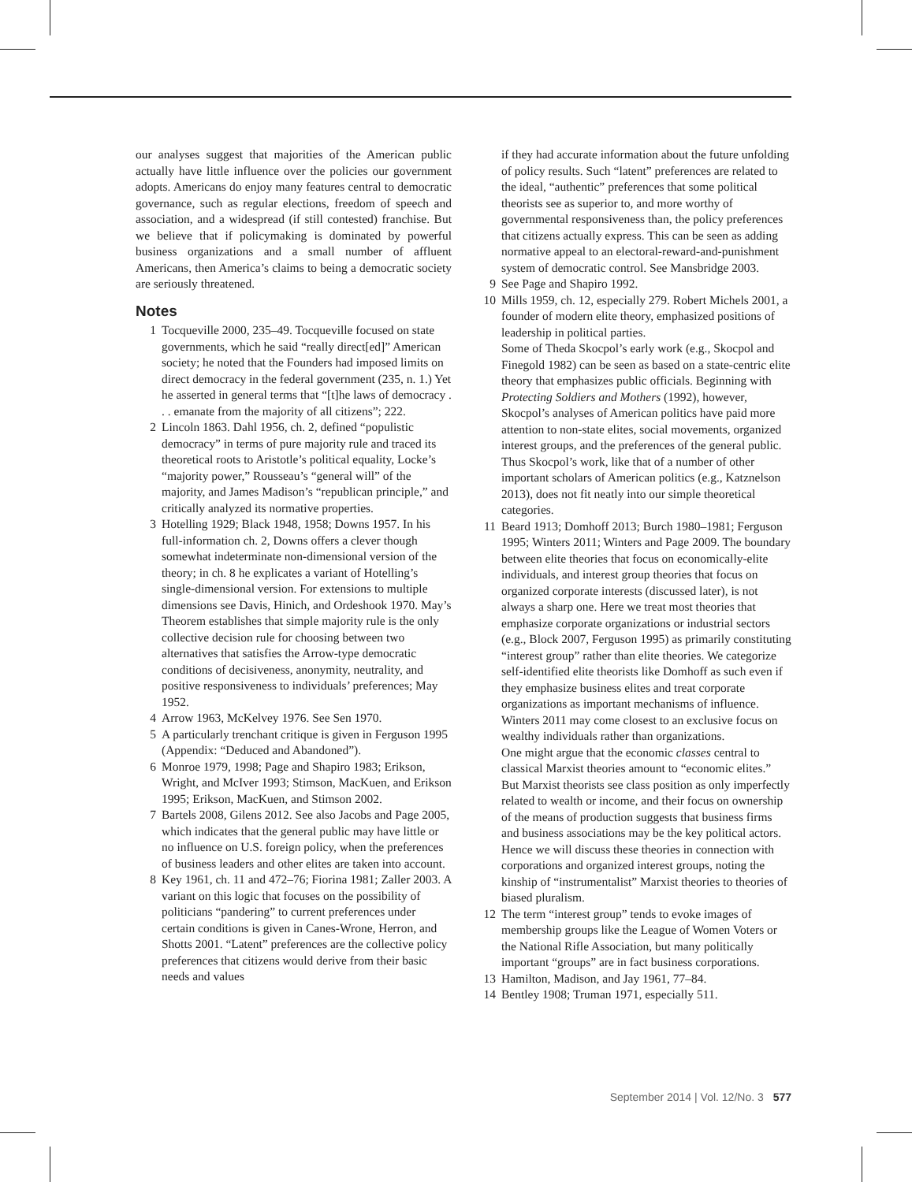our analyses suggest that majorities of the American public actually have little influence over the policies our government adopts. Americans do enjoy many features central to democratic governance, such as regular elections, freedom of speech and association, and a widespread (if still contested) franchise. But we believe that if policymaking is dominated by powerful business organizations and a small number of affluent Americans, then America’s claims to being a democratic society are seriously threatened.
Notes
1 Tocqueville 2000, 235–49. Tocqueville focused on state governments, which he said “really direct[ed]” American society; he noted that the Founders had imposed limits on direct democracy in the federal government (235, n. 1.) Yet he asserted in general terms that “[t]he laws of democracy . . . emanate from the majority of all citizens”; 222.
2 Lincoln 1863. Dahl 1956, ch. 2, defined “populistic democracy” in terms of pure majority rule and traced its theoretical roots to Aristotle’s political equality, Locke’s “majority power,” Rousseau’s “general will” of the majority, and James Madison’s “republican principle,” and critically analyzed its normative properties.
3 Hotelling 1929; Black 1948, 1958; Downs 1957. In his full-information ch. 2, Downs offers a clever though somewhat indeterminate non-dimensional version of the theory; in ch. 8 he explicates a variant of Hotelling’s single-dimensional version. For extensions to multiple dimensions see Davis, Hinich, and Ordeshook 1970. May’s Theorem establishes that simple majority rule is the only collective decision rule for choosing between two alternatives that satisfies the Arrow-type democratic conditions of decisiveness, anonymity, neutrality, and positive responsiveness to individuals’ preferences; May 1952.
4 Arrow 1963, McKelvey 1976. See Sen 1970.
5 A particularly trenchant critique is given in Ferguson 1995 (Appendix: “Deduced and Abandoned”).
6 Monroe 1979, 1998; Page and Shapiro 1983; Erikson, Wright, and McIver 1993; Stimson, MacKuen, and Erikson 1995; Erikson, MacKuen, and Stimson 2002.
7 Bartels 2008, Gilens 2012. See also Jacobs and Page 2005, which indicates that the general public may have little or no influence on U.S. foreign policy, when the preferences of business leaders and other elites are taken into account.
8 Key 1961, ch. 11 and 472–76; Fiorina 1981; Zaller 2003. A variant on this logic that focuses on the possibility of politicians “pandering” to current preferences under certain conditions is given in Canes-Wrone, Herron, and Shotts 2001. “Latent” preferences are the collective policy preferences that citizens would derive from their basic needs and values
if they had accurate information about the future unfolding of policy results. Such “latent” preferences are related to the ideal, “authentic” preferences that some political theorists see as superior to, and more worthy of governmental responsiveness than, the policy preferences that citizens actually express. This can be seen as adding normative appeal to an electoral-reward-and-punishment system of democratic control. See Mansbridge 2003.
9 See Page and Shapiro 1992.
10 Mills 1959, ch. 12, especially 279. Robert Michels 2001, a founder of modern elite theory, emphasized positions of leadership in political parties.
Some of Theda Skocpol’s early work (e.g., Skocpol and Finegold 1982) can be seen as based on a state-centric elite theory that emphasizes public officials. Beginning with Protecting Soldiers and Mothers (1992), however, Skocpol’s analyses of American politics have paid more attention to non-state elites, social movements, organized interest groups, and the preferences of the general public. Thus Skocpol’s work, like that of a number of other important scholars of American politics (e.g., Katznelson 2013), does not fit neatly into our simple theoretical categories.
11 Beard 1913; Domhoff 2013; Burch 1980–1981; Ferguson 1995; Winters 2011; Winters and Page 2009. The boundary between elite theories that focus on economically-elite individuals, and interest group theories that focus on organized corporate interests (discussed later), is not always a sharp one. Here we treat most theories that emphasize corporate organizations or industrial sectors (e.g., Block 2007, Ferguson 1995) as primarily constituting “interest group” rather than elite theories. We categorize self-identified elite theorists like Domhoff as such even if they emphasize business elites and treat corporate organizations as important mechanisms of influence. Winters 2011 may come closest to an exclusive focus on wealthy individuals rather than organizations.
One might argue that the economic classes central to classical Marxist theories amount to “economic elites.” But Marxist theorists see class position as only imperfectly related to wealth or income, and their focus on ownership of the means of production suggests that business firms and business associations may be the key political actors. Hence we will discuss these theories in connection with corporations and organized interest groups, noting the kinship of “instrumentalist” Marxist theories to theories of biased pluralism.
12 The term “interest group” tends to evoke images of membership groups like the League of Women Voters or the National Rifle Association, but many politically important “groups” are in fact business corporations.
13 Hamilton, Madison, and Jay 1961, 77–84.
14 Bentley 1908; Truman 1971, especially 511.
September 2014 | Vol. 12/No. 3 577